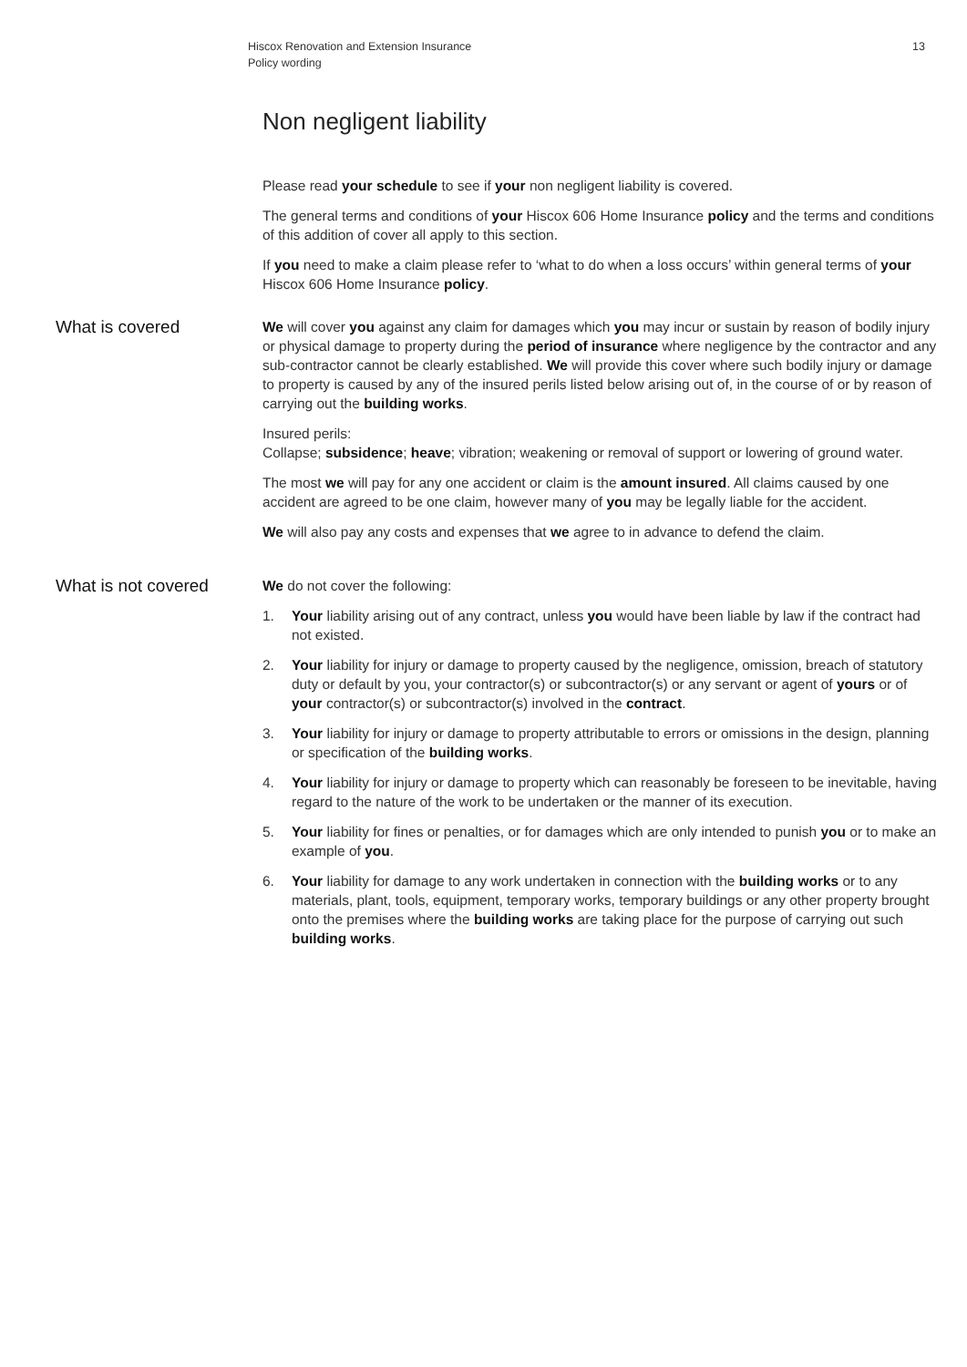Hiscox Renovation and Extension Insurance
Policy wording
13
Non negligent liability
Please read your schedule to see if your non negligent liability is covered.
The general terms and conditions of your Hiscox 606 Home Insurance policy and the terms and conditions of this addition of cover all apply to this section.
If you need to make a claim please refer to ‘what to do when a loss occurs’ within general terms of your Hiscox 606 Home Insurance policy.
What is covered
We will cover you against any claim for damages which you may incur or sustain by reason of bodily injury or physical damage to property during the period of insurance where negligence by the contractor and any sub-contractor cannot be clearly established. We will provide this cover where such bodily injury or damage to property is caused by any of the insured perils listed below arising out of, in the course of or by reason of carrying out the building works.
Insured perils:
Collapse; subsidence; heave; vibration; weakening or removal of support or lowering of ground water.
The most we will pay for any one accident or claim is the amount insured. All claims caused by one accident are agreed to be one claim, however many of you may be legally liable for the accident.
We will also pay any costs and expenses that we agree to in advance to defend the claim.
What is not covered
We do not cover the following:
1. Your liability arising out of any contract, unless you would have been liable by law if the contract had not existed.
2. Your liability for injury or damage to property caused by the negligence, omission, breach of statutory duty or default by you, your contractor(s) or subcontractor(s) or any servant or agent of yours or of your contractor(s) or subcontractor(s) involved in the contract.
3. Your liability for injury or damage to property attributable to errors or omissions in the design, planning or specification of the building works.
4. Your liability for injury or damage to property which can reasonably be foreseen to be inevitable, having regard to the nature of the work to be undertaken or the manner of its execution.
5. Your liability for fines or penalties, or for damages which are only intended to punish you or to make an example of you.
6. Your liability for damage to any work undertaken in connection with the building works or to any materials, plant, tools, equipment, temporary works, temporary buildings or any other property brought onto the premises where the building works are taking place for the purpose of carrying out such building works.